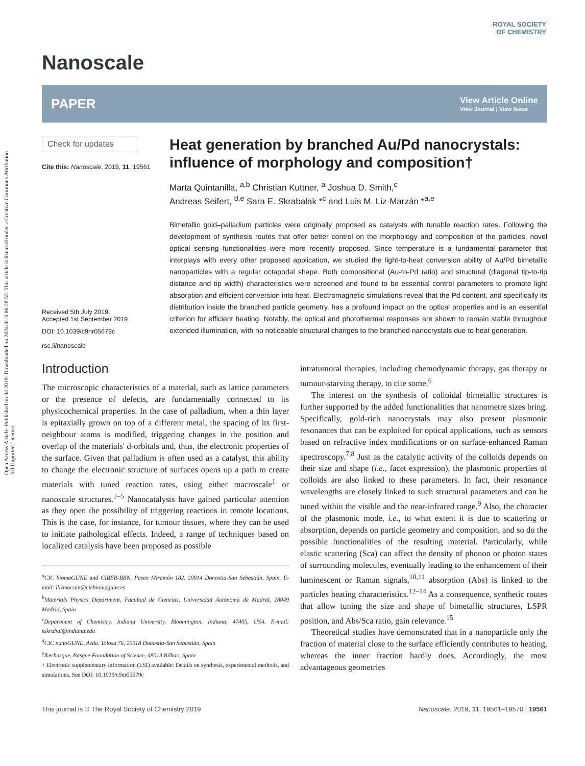Open Access Article. Published on 04 2019. Downloaded on 2024/8/16 06:28:52. This article is licensed under a Creative Commons Attribution 3.0 Unported Licence.
ROYAL SOCIETY
OF CHEMISTRY
Nanoscale
PAPER
View Article Online
View Journal | View Issue
Check for updates
Cite this: Nanoscale, 2019, 11, 19561
Received 5th July 2019,
Accepted 1st September 2019
DOI: 10.1039/c9nr05679c
rsc.li/nanoscale
Heat generation by branched Au/Pd nanocrystals: influence of morphology and composition†
Marta Quintanilla, <sup>a,b</sup> Christian Kuttner, <sup>a</sup> Joshua D. Smith,<sup>c</sup>
Andreas Seifert, <sup>d,e</sup> Sara E. Skrabalak *<sup>c</sup> and Luis M. Liz-Marzán *<sup>a,e</sup>
Bimetallic gold–palladium particles were originally proposed as catalysts with tunable reaction rates. Following the development of synthesis routes that offer better control on the morphology and composition of the particles, novel optical sensing functionalities were more recently proposed. Since temperature is a fundamental parameter that interplays with every other proposed application, we studied the light-to-heat conversion ability of Au/Pd bimetallic nanoparticles with a regular octapodal shape. Both compositional (Au-to-Pd ratio) and structural (diagonal tip-to-tip distance and tip width) characteristics were screened and found to be essential control parameters to promote light absorption and efficient conversion into heat. Electromagnetic simulations reveal that the Pd content, and specifically its distribution inside the branched particle geometry, has a profound impact on the optical properties and is an essential criterion for efficient heating. Notably, the optical and photothermal responses are shown to remain stable throughout extended illumination, with no noticeable structural changes to the branched nanocrystals due to heat generation.
Introduction
The microscopic characteristics of a material, such as lattice parameters or the presence of defects, are fundamentally connected to its physicochemical properties. In the case of palladium, when a thin layer is epitaxially grown on top of a different metal, the spacing of its first-neighbour atoms is modified, triggering changes in the position and overlap of the materials' d-orbitals and, thus, the electronic properties of the surface. Given that palladium is often used as a catalyst, this ability to change the electronic structure of surfaces opens up a path to create materials with tuned reaction rates, using either macroscale<sup>1</sup> or nanoscale structures.<sup>2–5</sup> Nanocatalysts have gained particular attention as they open the possibility of triggering reactions in remote locations. This is the case, for instance, for tumour tissues, where they can be used to initiate pathological effects. Indeed, a range of techniques based on localized catalysis have been proposed as possible
<sup>a</sup> CIC biomaGUNE and CIBER-BBN, Paseo Miramón 182, 20014 Donostia-San Sebastián, Spain. E-mail: llizmarzan@cicbiomagune.es
<sup>b</sup> Materials Physics Department, Facultad de Ciencias, Universidad Autónoma de Madrid, 28049 Madrid, Spain
<sup>c</sup> Department of Chemistry, Indiana University, Bloomington, Indiana, 47405, USA. E-mail: sskrabal@indiana.edu
<sup>d</sup> CIC nanoGUNE, Avda. Tolosa 76, 20018 Donostia-San Sebastián, Spain
<sup>e</sup> Ikerbasque, Basque Foundation of Science, 48013 Bilbao, Spain
† Electronic supplementary information (ESI) available: Details on synthesis, experimental methods, and simulations. See DOI: 10.1039/c9nr05679c
intratumoral therapies, including chemodynamic therapy, gas therapy or tumour-starving therapy, to cite some.<sup>6</sup>
The interest on the synthesis of colloidal bimetallic structures is further supported by the added functionalities that nanometre sizes bring. Specifically, gold-rich nanocrystals may also present plasmonic resonances that can be exploited for optical applications, such as sensors based on refractive index modifications or on surface-enhanced Raman spectroscopy.<sup>7,8</sup> Just as the catalytic activity of the colloids depends on their size and shape (i.e., facet expression), the plasmonic properties of colloids are also linked to these parameters. In fact, their resonance wavelengths are closely linked to such structural parameters and can be tuned within the visible and the near-infrared range.<sup>9</sup> Also, the character of the plasmonic mode, i.e., to what extent it is due to scattering or absorption, depends on particle geometry and composition, and so do the possible functionalities of the resulting material. Particularly, while elastic scattering (Sca) can affect the density of phonon or photon states of surrounding molecules, eventually leading to the enhancement of their luminescent or Raman signals,<sup>10,11</sup> absorption (Abs) is linked to the particles heating characteristics.<sup>12–14</sup> As a consequence, synthetic routes that allow tuning the size and shape of bimetallic structures, LSPR position, and Abs/Sca ratio, gain relevance.<sup>15</sup>
Theoretical studies have demonstrated that in a nanoparticle only the fraction of material close to the surface efficiently contributes to heating, whereas the inner fraction hardly does. Accordingly, the most advantageous geometries
This journal is © The Royal Society of Chemistry 2019 Nanoscale, 2019, 11, 19561–19570 | 19561